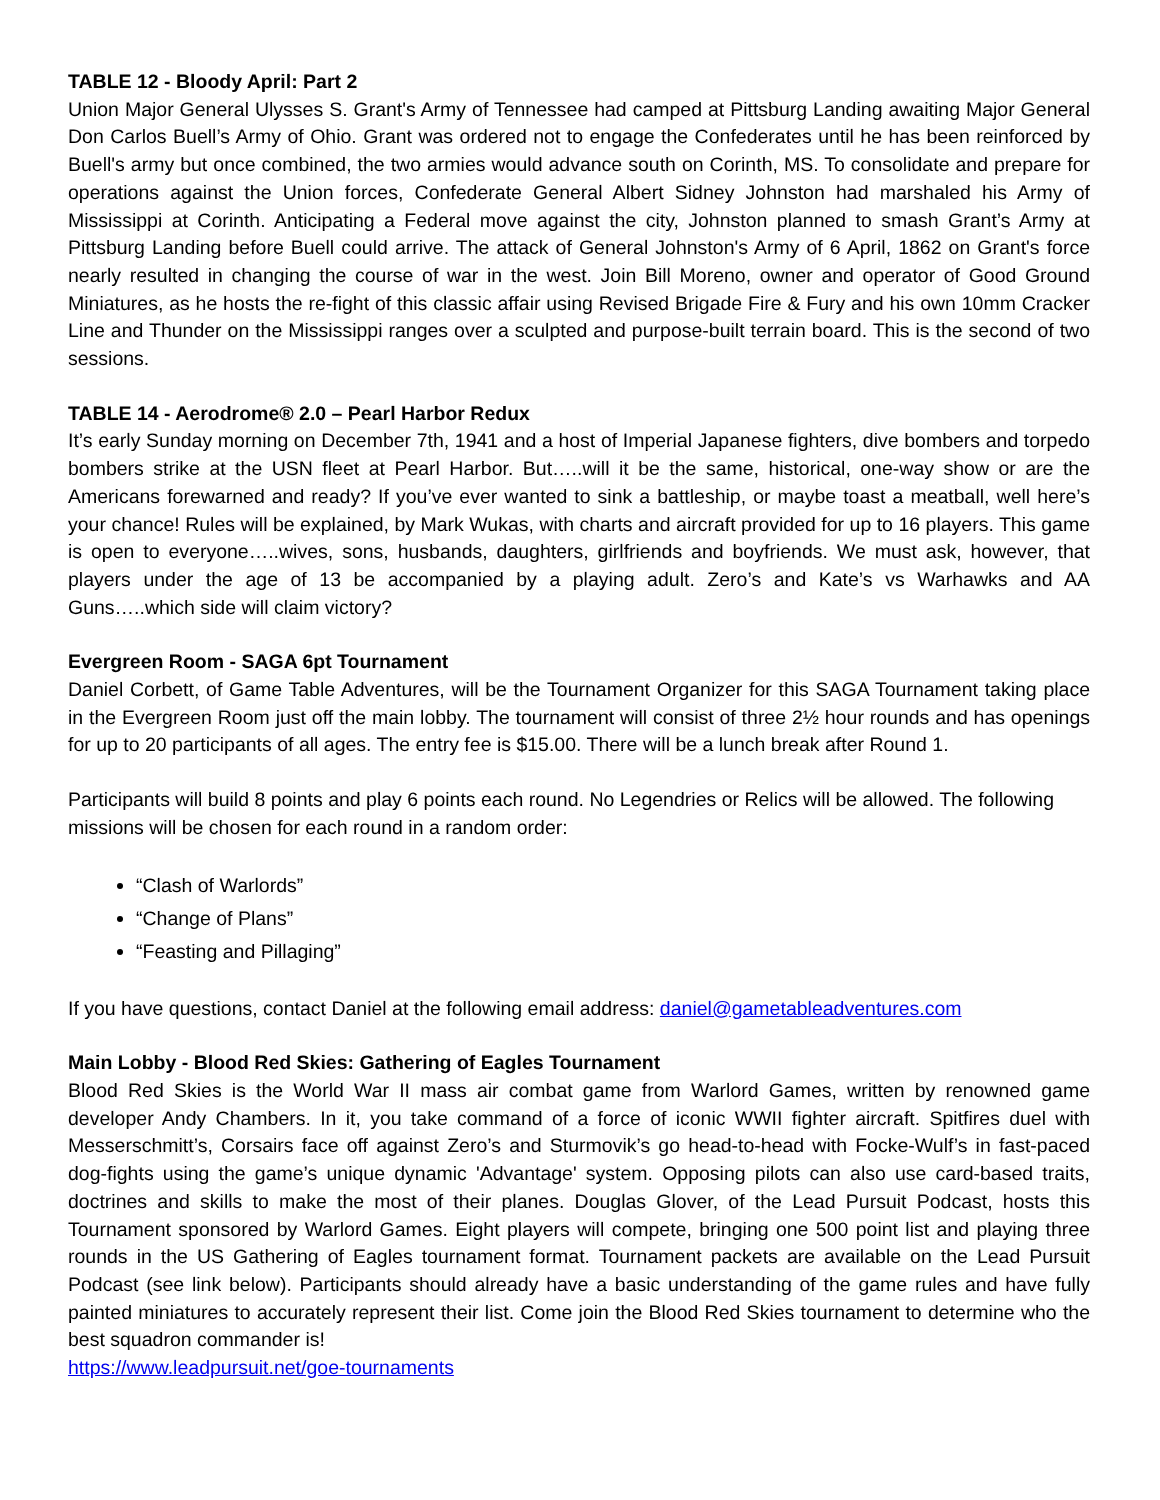TABLE 12 - Bloody April: Part 2
Union Major General Ulysses S. Grant's Army of Tennessee had camped at Pittsburg Landing awaiting Major General Don Carlos Buell’s Army of Ohio. Grant was ordered not to engage the Confederates until he has been reinforced by Buell's army but once combined, the two armies would advance south on Corinth, MS. To consolidate and prepare for operations against the Union forces, Confederate General Albert Sidney Johnston had marshaled his Army of Mississippi at Corinth. Anticipating a Federal move against the city, Johnston planned to smash Grant’s Army at Pittsburg Landing before Buell could arrive. The attack of General Johnston's Army of 6 April, 1862 on Grant's force nearly resulted in changing the course of war in the west. Join Bill Moreno, owner and operator of Good Ground Miniatures, as he hosts the re-fight of this classic affair using Revised Brigade Fire & Fury and his own 10mm Cracker Line and Thunder on the Mississippi ranges over a sculpted and purpose-built terrain board. This is the second of two sessions.
TABLE 14 - Aerodrome® 2.0 – Pearl Harbor Redux
It’s early Sunday morning on December 7th, 1941 and a host of Imperial Japanese fighters, dive bombers and torpedo bombers strike at the USN fleet at Pearl Harbor. But…..will it be the same, historical, one-way show or are the Americans forewarned and ready? If you’ve ever wanted to sink a battleship, or maybe toast a meatball, well here’s your chance! Rules will be explained, by Mark Wukas, with charts and aircraft provided for up to 16 players. This game is open to everyone…..wives, sons, husbands, daughters, girlfriends and boyfriends. We must ask, however, that players under the age of 13 be accompanied by a playing adult. Zero’s and Kate’s vs Warhawks and AA Guns…..which side will claim victory?
Evergreen Room - SAGA 6pt Tournament
Daniel Corbett, of Game Table Adventures, will be the Tournament Organizer for this SAGA Tournament taking place in the Evergreen Room just off the main lobby. The tournament will consist of three 2½ hour rounds and has openings for up to 20 participants of all ages. The entry fee is $15.00. There will be a lunch break after Round 1.
Participants will build 8 points and play 6 points each round. No Legendries or Relics will be allowed. The following missions will be chosen for each round in a random order:
“Clash of Warlords”
“Change of Plans”
“Feasting and Pillaging”
If you have questions, contact Daniel at the following email address: daniel@gametableadventures.com
Main Lobby - Blood Red Skies: Gathering of Eagles Tournament
Blood Red Skies is the World War II mass air combat game from Warlord Games, written by renowned game developer Andy Chambers. In it, you take command of a force of iconic WWII fighter aircraft. Spitfires duel with Messerschmitt’s, Corsairs face off against Zero’s and Sturmovik’s go head-to-head with Focke-Wulf’s in fast-paced dog-fights using the game’s unique dynamic 'Advantage' system. Opposing pilots can also use card-based traits, doctrines and skills to make the most of their planes. Douglas Glover, of the Lead Pursuit Podcast, hosts this Tournament sponsored by Warlord Games. Eight players will compete, bringing one 500 point list and playing three rounds in the US Gathering of Eagles tournament format. Tournament packets are available on the Lead Pursuit Podcast (see link below). Participants should already have a basic understanding of the game rules and have fully painted miniatures to accurately represent their list. Come join the Blood Red Skies tournament to determine who the best squadron commander is!
https://www.leadpursuit.net/goe-tournaments